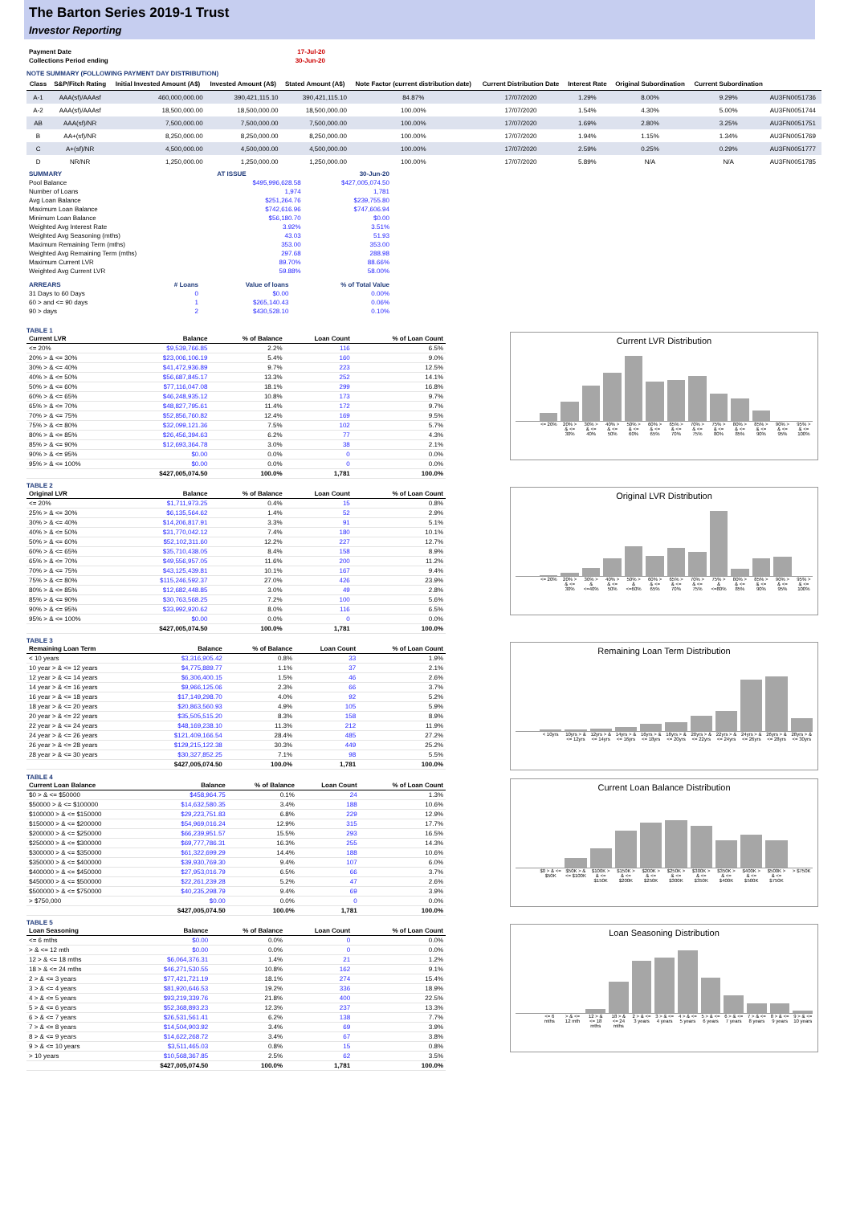The Barton Series 2019-1 Trust
Investor Reporting
| Payment Date | 17-Jul-20 |
| Collections Period ending | 30-Jun-20 |
NOTE SUMMARY (FOLLOWING PAYMENT DAY DISTRIBUTION)
| Class | S&P/Fitch Rating | Initial Invested Amount (A$) | Invested Amount (A$) | Stated Amount (A$) | Note Factor (current distribution date) | Current Distribution Date | Interest Rate | Original Subordination | Current Subordination | |
| --- | --- | --- | --- | --- | --- | --- | --- | --- | --- | --- |
| A-1 | AAA(sf)/AAAsf | 460,000,000.00 | 390,421,115.10 | 390,421,115.10 | 84.87% | 17/07/2020 | 1.29% | 8.00% | 9.29% | AU3FN0051736 |
| A-2 | AAA(sf)/AAAsf | 18,500,000.00 | 18,500,000.00 | 18,500,000.00 | 100.00% | 17/07/2020 | 1.54% | 4.30% | 5.00% | AU3FN0051744 |
| AB | AAA(sf)/NR | 7,500,000.00 | 7,500,000.00 | 7,500,000.00 | 100.00% | 17/07/2020 | 1.69% | 2.80% | 3.25% | AU3FN0051751 |
| B | AA+(sf)/NR | 8,250,000.00 | 8,250,000.00 | 8,250,000.00 | 100.00% | 17/07/2020 | 1.94% | 1.15% | 1.34% | AU3FN0051769 |
| C | A+(sf)/NR | 4,500,000.00 | 4,500,000.00 | 4,500,000.00 | 100.00% | 17/07/2020 | 2.59% | 0.25% | 0.29% | AU3FN0051777 |
| D | NR/NR | 1,250,000.00 | 1,250,000.00 | 1,250,000.00 | 100.00% | 17/07/2020 | 5.89% | N/A | N/A | AU3FN0051785 |
| SUMMARY | AT ISSUE | 30-Jun-20 |
| Pool Balance | $495,996,628.58 | $427,005,074.50 |
| Number of Loans | 1,974 | 1,781 |
| Avg Loan Balance | $251,264.76 | $239,755.80 |
| Maximum Loan Balance | $742,616.96 | $747,606.94 |
| Minimum Loan Balance | $56,180.70 | $0.00 |
| Weighted Avg Interest Rate | 3.92% | 3.51% |
| Weighted Avg Seasoning (mths) | 43.03 | 51.93 |
| Maximum Remaining Term (mths) | 353.00 | 353.00 |
| Weighted Avg Remaining Term (mths) | 297.68 | 288.98 |
| Maximum Current LVR | 89.70% | 88.66% |
| Weighted Avg Current LVR | 59.88% | 58.00% |
| ARREARS | # Loans | Value of loans | % of Total Value |
| 31 Days to 60 Days | 0 | $0.00 | 0.00% |
| 60 > and <= 90 days | 1 | $265,140.43 | 0.06% |
| 90 > days | 2 | $430,528.10 | 0.10% |
TABLE 1
| Current LVR | Balance | % of Balance | Loan Count | % of Loan Count |
| --- | --- | --- | --- | --- |
| <= 20% | $9,539,766.85 | 2.2% | 116 | 6.5% |
| 20% > & <= 30% | $23,006,106.19 | 5.4% | 160 | 9.0% |
| 30% > & <= 40% | $41,472,936.89 | 9.7% | 223 | 12.5% |
| 40% > & <= 50% | $56,687,845.17 | 13.3% | 252 | 14.1% |
| 50% > & <= 60% | $77,116,047.08 | 18.1% | 299 | 16.8% |
| 60% > & <= 65% | $46,248,935.12 | 10.8% | 173 | 9.7% |
| 65% > & <= 70% | $48,827,795.61 | 11.4% | 172 | 9.7% |
| 70% > & <= 75% | $52,856,760.82 | 12.4% | 169 | 9.5% |
| 75% > & <= 80% | $32,099,121.36 | 7.5% | 102 | 5.7% |
| 80% > & <= 85% | $26,456,394.63 | 6.2% | 77 | 4.3% |
| 85% > & <= 90% | $12,693,364.78 | 3.0% | 38 | 2.1% |
| 90% > & <= 95% | $0.00 | 0.0% | 0 | 0.0% |
| 95% > & <= 100% | $0.00 | 0.0% | 0 | 0.0% |
| | $427,005,074.50 | 100.0% | 1,781 | 100.0% |
Current LVR Distribution
<= 20% 20% > & <= 30% 30% > & <= 40% 40% > & <= 50% 50% > & <= 60% 60% > & <= 65% 65% > & <= 70% 70% > & <= 75% 75% > & <= 80% 80% > & <= 85% 85% > & <= 90% 90% > & <= 95% 95% > & <= 100%
TABLE 2
| Original LVR | Balance | % of Balance | Loan Count | % of Loan Count |
| --- | --- | --- | --- | --- |
| <= 20% | $1,711,973.25 | 0.4% | 15 | 0.8% |
| 25% > & <= 30% | $6,135,564.62 | 1.4% | 52 | 2.9% |
| 30% > & <= 40% | $14,206,817.91 | 3.3% | 91 | 5.1% |
| 40% > & <= 50% | $31,770,042.12 | 7.4% | 180 | 10.1% |
| 50% > & <= 60% | $52,102,311.60 | 12.2% | 227 | 12.7% |
| 60% > & <= 65% | $35,710,438.05 | 8.4% | 158 | 8.9% |
| 65% > & <= 70% | $49,556,957.05 | 11.6% | 200 | 11.2% |
| 70% > & <= 75% | $43,125,439.81 | 10.1% | 167 | 9.4% |
| 75% > & <= 80% | $115,246,592.37 | 27.0% | 426 | 23.9% |
| 80% > & <= 85% | $12,682,448.85 | 3.0% | 49 | 2.8% |
| 85% > & <= 90% | $30,763,568.25 | 7.2% | 100 | 5.6% |
| 90% > & <= 95% | $33,992,920.62 | 8.0% | 116 | 6.5% |
| 95% > & <= 100% | $0.00 | 0.0% | 0 | 0.0% |
| | $427,005,074.50 | 100.0% | 1,781 | 100.0% |
Original LVR Distribution
<= 20% 20% > & <= 30% 30% > & <=40% 40% > & <= 50% 50% > & <=60% 60% > & <= 65% 65% > & <= 70% 70% > & <= 75% 75% > & <=80% 80% > & <= 85% 85% > & <= 90% 90% > & <= 95% 95% > & <= 100%
TABLE 3
| Remaining Loan Term | Balance | % of Balance | Loan Count | % of Loan Count |
| --- | --- | --- | --- | --- |
| < 10 years | $3,316,905.42 | 0.8% | 33 | 1.9% |
| 10 year > & <= 12 years | $4,775,889.77 | 1.1% | 37 | 2.1% |
| 12 year > & <= 14 years | $6,306,400.15 | 1.5% | 46 | 2.6% |
| 14 year > & <= 16 years | $9,966,125.06 | 2.3% | 66 | 3.7% |
| 16 year > & <= 18 years | $17,149,298.70 | 4.0% | 92 | 5.2% |
| 18 year > & <= 20 years | $20,863,560.93 | 4.9% | 105 | 5.9% |
| 20 year > & <= 22 years | $35,505,515.20 | 8.3% | 158 | 8.9% |
| 22 year > & <= 24 years | $48,169,238.10 | 11.3% | 212 | 11.9% |
| 24 year > & <= 26 years | $121,409,166.54 | 28.4% | 485 | 27.2% |
| 26 year > & <= 28 years | $129,215,122.38 | 30.3% | 449 | 25.2% |
| 28 year > & <= 30 years | $30,327,852.25 | 7.1% | 98 | 5.5% |
| | $427,005,074.50 | 100.0% | 1,781 | 100.0% |
Remaining Loan Term Distribution
< 10yrs 10yrs > & <= 12yrs 12yrs > & <= 14yrs 14yrs > & <= 16yrs 16yrs > & <= 18yrs 18yrs > & <= 20yrs 20yrs > & <= 22yrs 22yrs > & <= 24yrs 24yrs > & <= 26yrs 26yrs > & <= 28yrs 28yrs > & <= 30yrs
TABLE 4
| Current Loan Balance | Balance | % of Balance | Loan Count | % of Loan Count |
| --- | --- | --- | --- | --- |
| $0 > & <= $50000 | $458,964.75 | 0.1% | 24 | 1.3% |
| $50000 > & <= $100000 | $14,632,580.35 | 3.4% | 188 | 10.6% |
| $100000 > & <= $150000 | $29,223,751.83 | 6.8% | 229 | 12.9% |
| $150000 > & <= $200000 | $54,969,016.24 | 12.9% | 315 | 17.7% |
| $200000 > & <= $250000 | $66,239,951.57 | 15.5% | 293 | 16.5% |
| $250000 > & <= $300000 | $69,777,786.31 | 16.3% | 255 | 14.3% |
| $300000 > & <= $350000 | $61,322,699.29 | 14.4% | 188 | 10.6% |
| $350000 > & <= $400000 | $39,930,769.30 | 9.4% | 107 | 6.0% |
| $400000 > & <= $450000 | $27,953,016.79 | 6.5% | 66 | 3.7% |
| $450000 > & <= $500000 | $22,261,239.28 | 5.2% | 47 | 2.6% |
| $500000 > & <= $750000 | $40,235,298.79 | 9.4% | 69 | 3.9% |
| > $750,000 | $0.00 | 0.0% | 0 | 0.0% |
| | $427,005,074.50 | 100.0% | 1,781 | 100.0% |
Current Loan Balance Distribution
$0 > & <= $50K $50K > & <= $100K $100K > & <= $150K $150K > & <= $200K $200K > & <= $250K $250K > & <= $300K $300K > & <= $350K $350K > & <= $400K $400K > & <= $500K $500K > & <= $750K > $750K
TABLE 5
| Loan Seasoning | Balance | % of Balance | Loan Count | % of Loan Count |
| --- | --- | --- | --- | --- |
| <= 6 mths | $0.00 | 0.0% | 0 | 0.0% |
| > & <= 12 mth | $0.00 | 0.0% | 0 | 0.0% |
| 12 > & <= 18 mths | $6,064,376.31 | 1.4% | 21 | 1.2% |
| 18 > & <= 24 mths | $46,271,530.55 | 10.8% | 162 | 9.1% |
| 2 > & <= 3 years | $77,421,721.19 | 18.1% | 274 | 15.4% |
| 3 > & <= 4 years | $81,920,646.53 | 19.2% | 336 | 18.9% |
| 4 > & <= 5 years | $93,219,339.76 | 21.8% | 400 | 22.5% |
| 5 > & <= 6 years | $52,368,893.23 | 12.3% | 237 | 13.3% |
| 6 > & <= 7 years | $26,531,561.41 | 6.2% | 138 | 7.7% |
| 7 > & <= 8 years | $14,504,903.92 | 3.4% | 69 | 3.9% |
| 8 > & <= 9 years | $14,622,268.72 | 3.4% | 67 | 3.8% |
| 9 > & <= 10 years | $3,511,465.03 | 0.8% | 15 | 0.8% |
| > 10 years | $10,568,367.85 | 2.5% | 62 | 3.5% |
| | $427,005,074.50 | 100.0% | 1,781 | 100.0% |
Loan Seasoning Distribution
<= 6 mths > & <= 12 mth 12 > & <= 18 mths 18 > & <= 24 mths 2 > & <= 3 years 3 > & <= 4 years 4 > & <= 5 years 5 > & <= 6 years 6 > & <= 7 years 7 > & <= 8 years 8 > & <= 9 years 9 > & <= 10 years